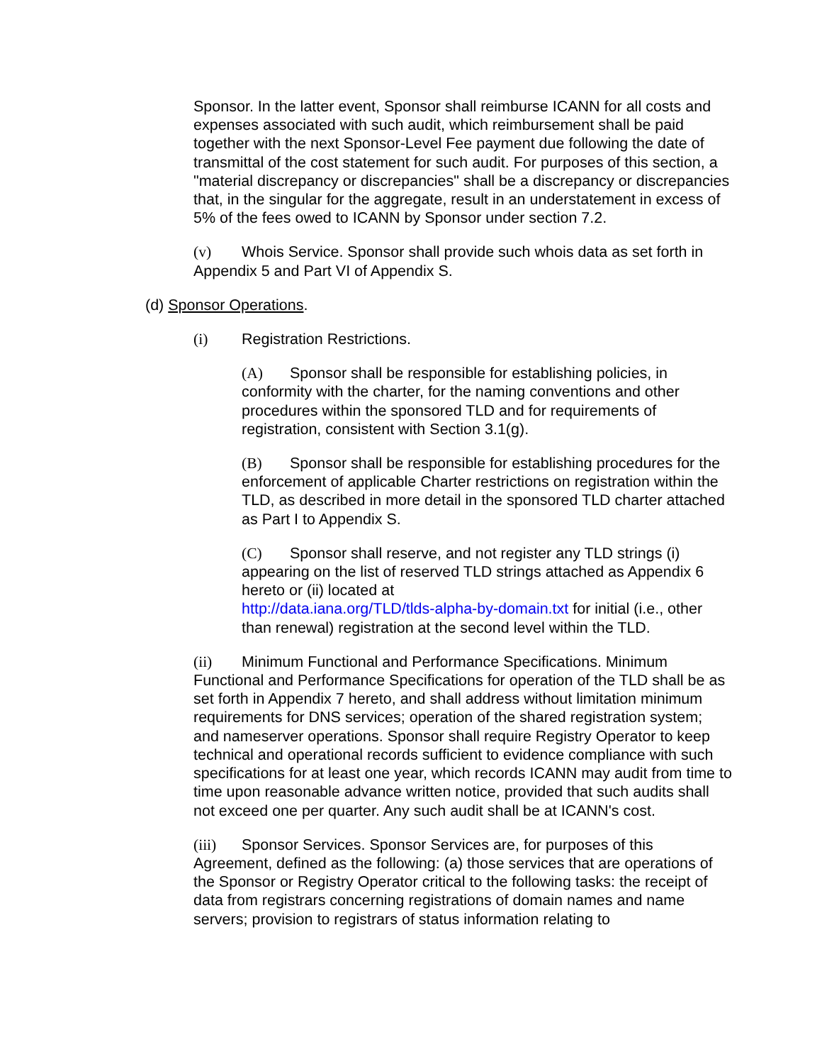Sponsor. In the latter event, Sponsor shall reimburse ICANN for all costs and expenses associated with such audit, which reimbursement shall be paid together with the next Sponsor-Level Fee payment due following the date of transmittal of the cost statement for such audit. For purposes of this section, a "material discrepancy or discrepancies" shall be a discrepancy or discrepancies that, in the singular for the aggregate, result in an understatement in excess of 5% of the fees owed to ICANN by Sponsor under section 7.2.
(v) Whois Service. Sponsor shall provide such whois data as set forth in Appendix 5 and Part VI of Appendix S.
(d) Sponsor Operations.
(i) Registration Restrictions.
(A) Sponsor shall be responsible for establishing policies, in conformity with the charter, for the naming conventions and other procedures within the sponsored TLD and for requirements of registration, consistent with Section 3.1(g).
(B) Sponsor shall be responsible for establishing procedures for the enforcement of applicable Charter restrictions on registration within the TLD, as described in more detail in the sponsored TLD charter attached as Part I to Appendix S.
(C) Sponsor shall reserve, and not register any TLD strings (i) appearing on the list of reserved TLD strings attached as Appendix 6 hereto or (ii) located at
http://data.iana.org/TLD/tlds-alpha-by-domain.txt for initial (i.e., other than renewal) registration at the second level within the TLD.
(ii) Minimum Functional and Performance Specifications. Minimum Functional and Performance Specifications for operation of the TLD shall be as set forth in Appendix 7 hereto, and shall address without limitation minimum requirements for DNS services; operation of the shared registration system; and nameserver operations. Sponsor shall require Registry Operator to keep technical and operational records sufficient to evidence compliance with such specifications for at least one year, which records ICANN may audit from time to time upon reasonable advance written notice, provided that such audits shall not exceed one per quarter. Any such audit shall be at ICANN's cost.
(iii) Sponsor Services. Sponsor Services are, for purposes of this Agreement, defined as the following: (a) those services that are operations of the Sponsor or Registry Operator critical to the following tasks: the receipt of data from registrars concerning registrations of domain names and name servers; provision to registrars of status information relating to